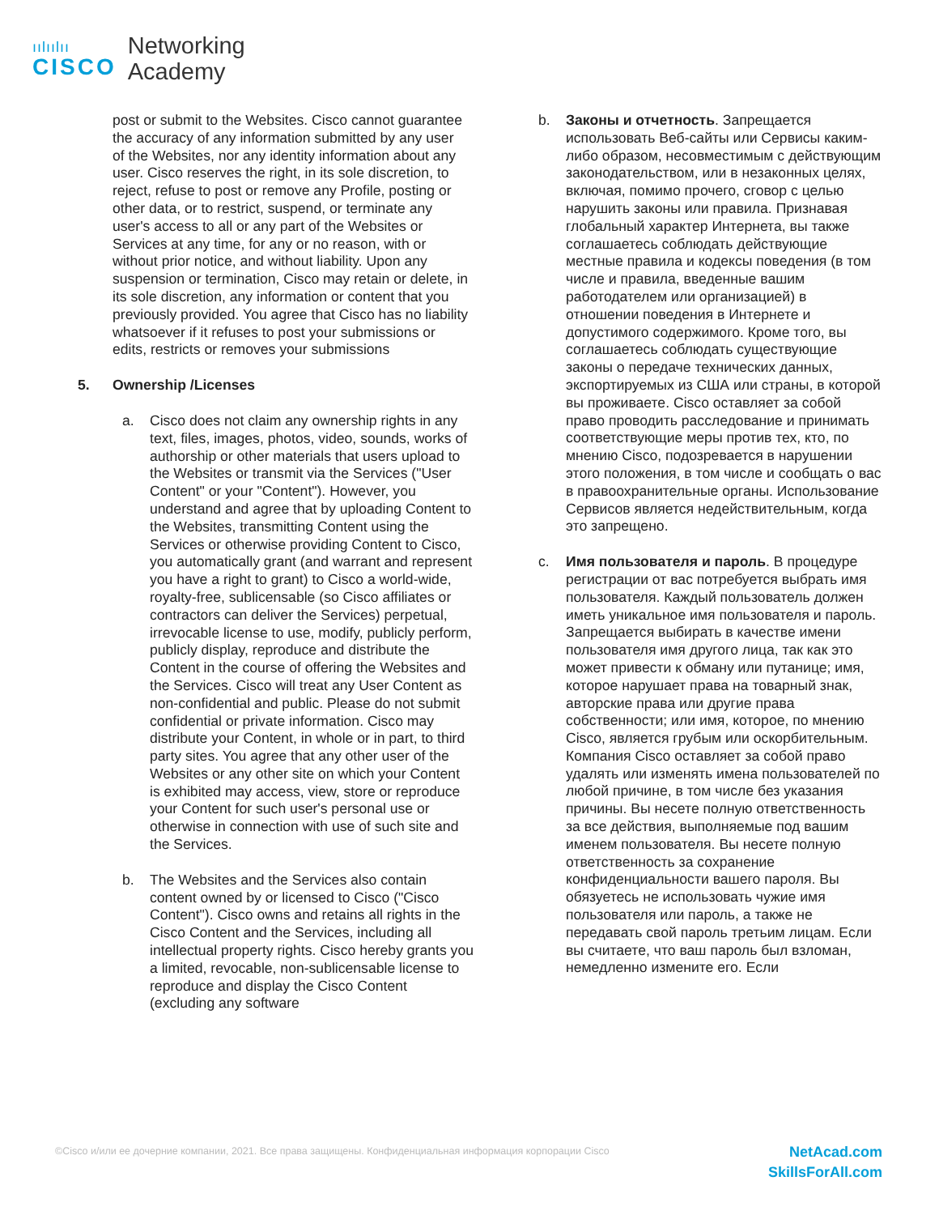ıılıılıı
CISCO
Networking
Academy
post or submit to the Websites. Cisco cannot guarantee the accuracy of any information submitted by any user of the Websites, nor any identity information about any user. Cisco reserves the right, in its sole discretion, to reject, refuse to post or remove any Profile, posting or other data, or to restrict, suspend, or terminate any user's access to all or any part of the Websites or Services at any time, for any or no reason, with or without prior notice, and without liability. Upon any suspension or termination, Cisco may retain or delete, in its sole discretion, any information or content that you previously provided. You agree that Cisco has no liability whatsoever if it refuses to post your submissions or edits, restricts or removes your submissions
5. Ownership /Licenses
a. Cisco does not claim any ownership rights in any text, files, images, photos, video, sounds, works of authorship or other materials that users upload to the Websites or transmit via the Services ("User Content" or your "Content"). However, you understand and agree that by uploading Content to the Websites, transmitting Content using the Services or otherwise providing Content to Cisco, you automatically grant (and warrant and represent you have a right to grant) to Cisco a world-wide, royalty-free, sublicensable (so Cisco affiliates or contractors can deliver the Services) perpetual, irrevocable license to use, modify, publicly perform, publicly display, reproduce and distribute the Content in the course of offering the Websites and the Services. Cisco will treat any User Content as non-confidential and public. Please do not submit confidential or private information. Cisco may distribute your Content, in whole or in part, to third party sites. You agree that any other user of the Websites or any other site on which your Content is exhibited may access, view, store or reproduce your Content for such user's personal use or otherwise in connection with use of such site and the Services.
b. The Websites and the Services also contain content owned by or licensed to Cisco ("Cisco Content"). Cisco owns and retains all rights in the Cisco Content and the Services, including all intellectual property rights. Cisco hereby grants you a limited, revocable, non-sublicensable license to reproduce and display the Cisco Content (excluding any software
b. Законы и отчетность. Запрещается использовать Веб-сайты или Сервисы каким-либо образом, несовместимым с действующим законодательством, или в незаконных целях, включая, помимо прочего, сговор с целью нарушить законы или правила. Признавая глобальный характер Интернета, вы также соглашаетесь соблюдать действующие местные правила и кодексы поведения (в том числе и правила, введенные вашим работодателем или организацией) в отношении поведения в Интернете и допустимого содержимого. Кроме того, вы соглашаетесь соблюдать существующие законы о передаче технических данных, экспортируемых из США или страны, в которой вы проживаете. Cisco оставляет за собой право проводить расследование и принимать соответствующие меры против тех, кто, по мнению Cisco, подозревается в нарушении этого положения, в том числе и сообщать о вас в правоохранительные органы. Использование Сервисов является недействительным, когда это запрещено.
c. Имя пользователя и пароль. В процедуре регистрации от вас потребуется выбрать имя пользователя. Каждый пользователь должен иметь уникальное имя пользователя и пароль. Запрещается выбирать в качестве имени пользователя имя другого лица, так как это может привести к обману или путанице; имя, которое нарушает права на товарный знак, авторские права или другие права собственности; или имя, которое, по мнению Cisco, является грубым или оскорбительным. Компания Cisco оставляет за собой право удалять или изменять имена пользователей по любой причине, в том числе без указания причины. Вы несете полную ответственность за все действия, выполняемые под вашим именем пользователя. Вы несете полную ответственность за сохранение конфиденциальности вашего пароля. Вы обязуетесь не использовать чужие имя пользователя или пароль, а также не передавать свой пароль третьим лицам. Если вы считаете, что ваш пароль был взломан, немедленно измените его. Если
©Cisco и/или ее дочерние компании, 2021. Все права защищены. Конфиденциальная информация корпорации Cisco
NetAcad.com
SkillsForAll.com